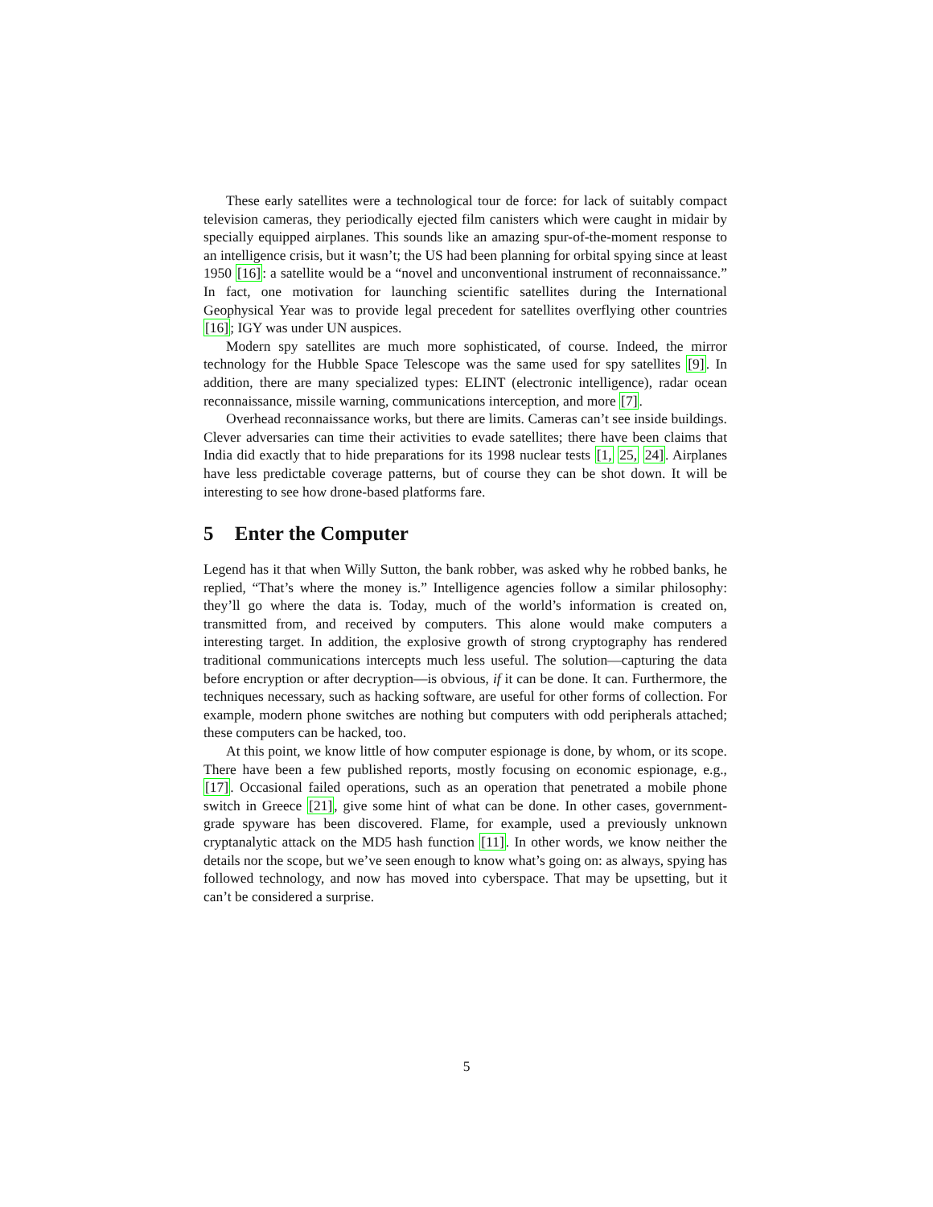These early satellites were a technological tour de force: for lack of suitably compact television cameras, they periodically ejected film canisters which were caught in midair by specially equipped airplanes. This sounds like an amazing spur-of-the-moment response to an intelligence crisis, but it wasn’t; the US had been planning for orbital spying since at least 1950 [16]: a satellite would be a “novel and unconventional instrument of reconnaissance.” In fact, one motivation for launching scientific satellites during the International Geophysical Year was to provide legal precedent for satellites overflying other countries [16]; IGY was under UN auspices.
Modern spy satellites are much more sophisticated, of course. Indeed, the mirror technology for the Hubble Space Telescope was the same used for spy satellites [9]. In addition, there are many specialized types: ELINT (electronic intelligence), radar ocean reconnaissance, missile warning, communications interception, and more [7].
Overhead reconnaissance works, but there are limits. Cameras can’t see inside buildings. Clever adversaries can time their activities to evade satellites; there have been claims that India did exactly that to hide preparations for its 1998 nuclear tests [1, 25, 24]. Airplanes have less predictable coverage patterns, but of course they can be shot down. It will be interesting to see how drone-based platforms fare.
5 Enter the Computer
Legend has it that when Willy Sutton, the bank robber, was asked why he robbed banks, he replied, “That’s where the money is.” Intelligence agencies follow a similar philosophy: they’ll go where the data is. Today, much of the world’s information is created on, transmitted from, and received by computers. This alone would make computers a interesting target. In addition, the explosive growth of strong cryptography has rendered traditional communications intercepts much less useful. The solution—capturing the data before encryption or after decryption—is obvious, if it can be done. It can. Furthermore, the techniques necessary, such as hacking software, are useful for other forms of collection. For example, modern phone switches are nothing but computers with odd peripherals attached; these computers can be hacked, too.
At this point, we know little of how computer espionage is done, by whom, or its scope. There have been a few published reports, mostly focusing on economic espionage, e.g., [17]. Occasional failed operations, such as an operation that penetrated a mobile phone switch in Greece [21], give some hint of what can be done. In other cases, government-grade spyware has been discovered. Flame, for example, used a previously unknown cryptanalytic attack on the MD5 hash function [11]. In other words, we know neither the details nor the scope, but we’ve seen enough to know what’s going on: as always, spying has followed technology, and now has moved into cyberspace. That may be upsetting, but it can’t be considered a surprise.
5